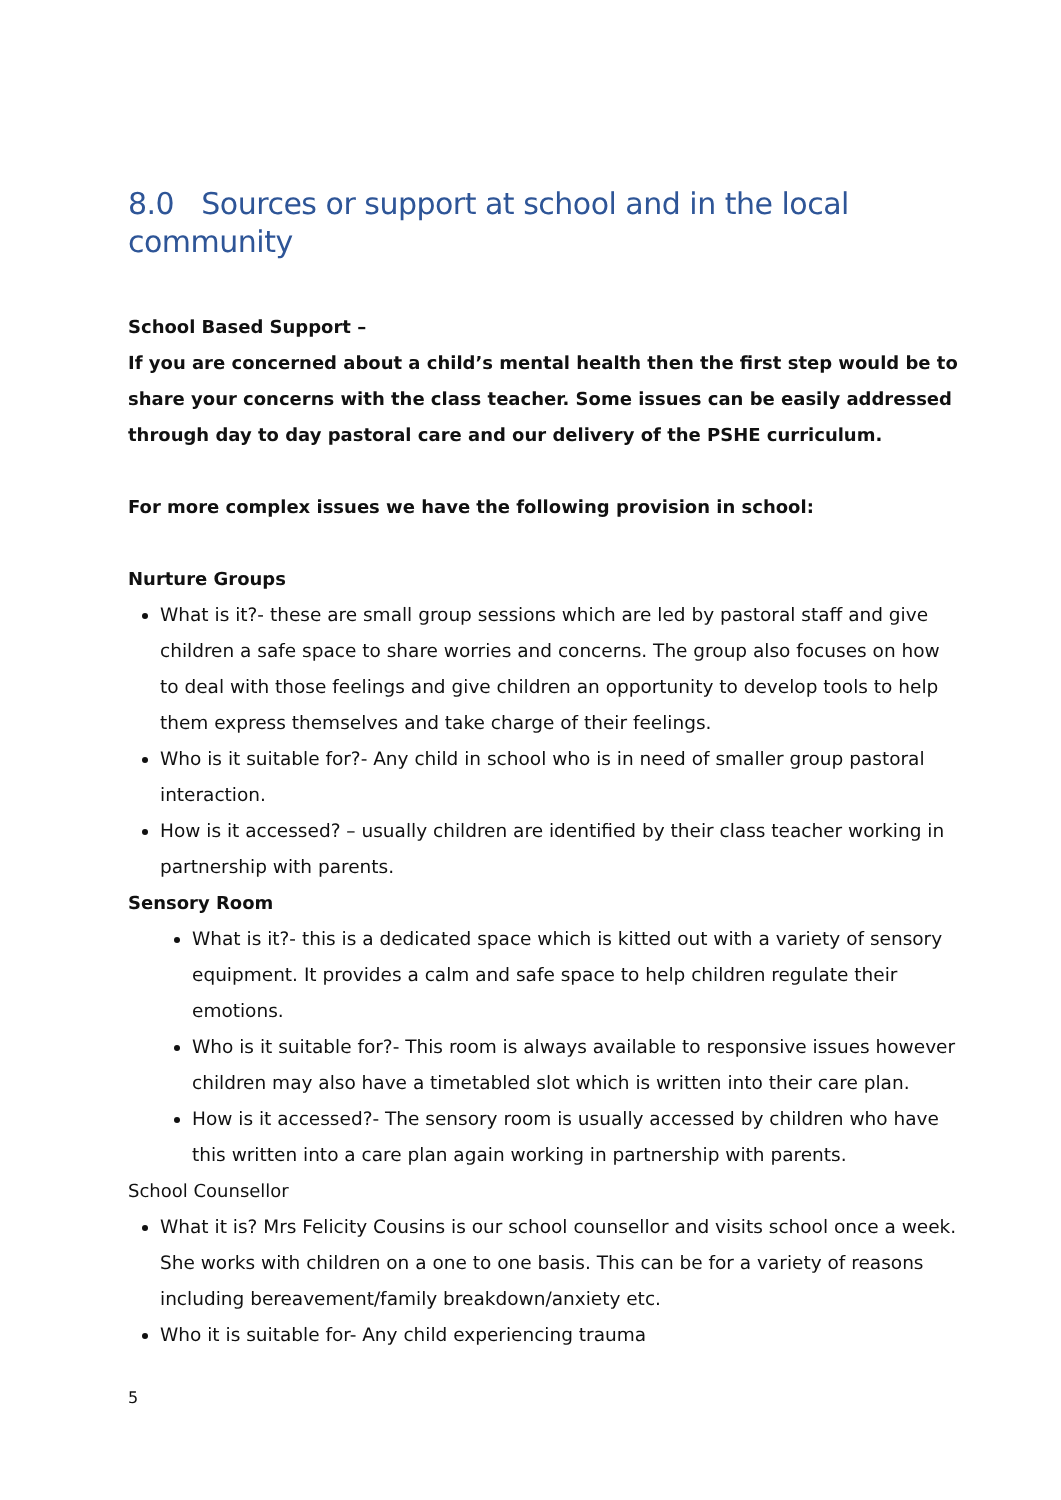8.0 Sources or support at school and in the local community
School Based Support –
If you are concerned about a child’s mental health then the first step would be to share your concerns with the class teacher. Some issues can be easily addressed through day to day pastoral care and our delivery of the PSHE curriculum.
For more complex issues we have the following provision in school:
Nurture Groups
What is it?- these are small group sessions which are led by pastoral staff and give children a safe space to share worries and concerns. The group also focuses on how to deal with those feelings and give children an opportunity to develop tools to help them express themselves and take charge of their feelings.
Who is it suitable for?- Any child in school who is in need of smaller group pastoral interaction.
How is it accessed? – usually children are identified by their class teacher working in partnership with parents.
Sensory Room
What is it?- this is a dedicated space which is kitted out with a variety of sensory equipment. It provides a calm and safe space to help children regulate their emotions.
Who is it suitable for?- This room is always available to responsive issues however children may also have a timetabled slot which is written into their care plan.
How is it accessed?- The sensory room is usually accessed by children who have this written into a care plan again working in partnership with parents.
School Counsellor
What it is? Mrs Felicity Cousins is our school counsellor and visits school once a week. She works with children on a one to one basis. This can be for a variety of reasons including bereavement/family breakdown/anxiety etc.
Who it is suitable for- Any child experiencing trauma
5